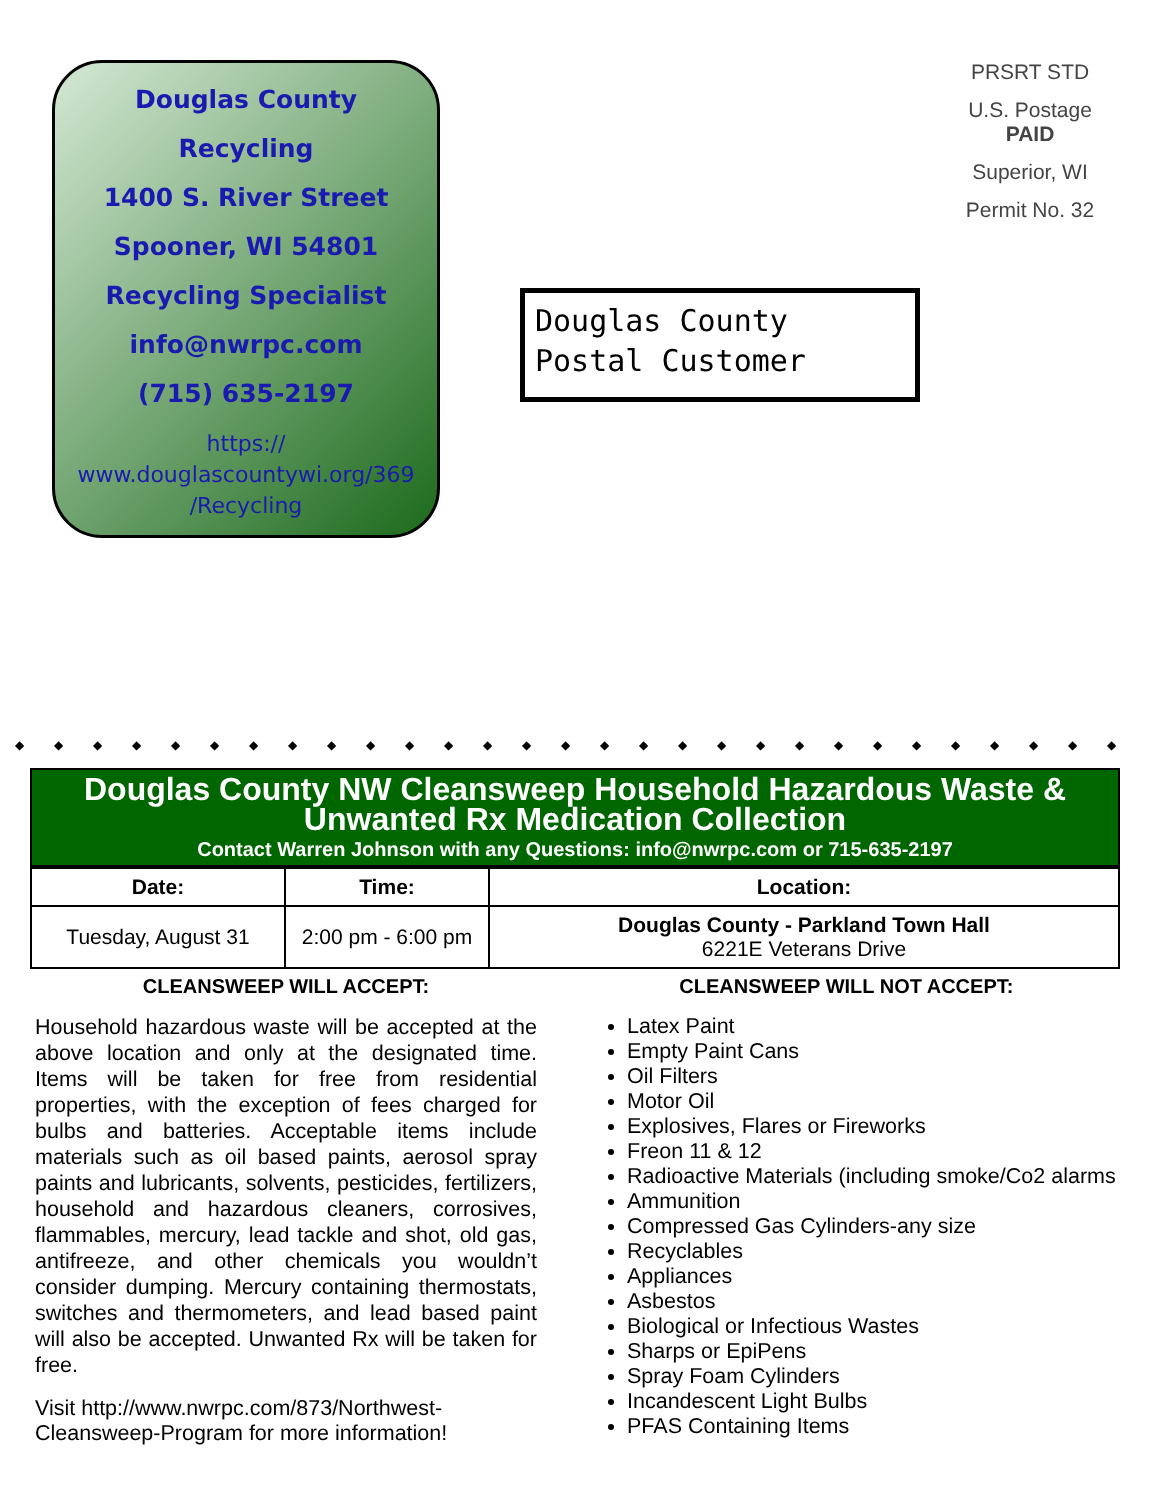Douglas County
Recycling
1400 S. River Street
Spooner, WI 54801
Recycling Specialist
info@nwrpc.com
(715) 635-2197
https://
www.douglascountywi.org/369
/Recycling
Douglas County
Postal Customer
PRSRT STD
U.S. Postage
PAID
Superior, WI
Permit No. 32
◆◆◆◆◆◆◆◆◆◆◆◆◆◆◆◆◆◆◆◆◆◆◆◆◆◆◆◆◆
Douglas County NW Cleansweep Household Hazardous Waste & Unwanted Rx Medication Collection
Contact Warren Johnson with any Questions: info@nwrpc.com or 715-635-2197
| Date: | Time: | Location: |
| --- | --- | --- |
| Tuesday, August 31 | 2:00 pm - 6:00 pm | Douglas County - Parkland Town Hall 6221E Veterans Drive |
CLEANSWEEP WILL ACCEPT:
Household hazardous waste will be accepted at the above location and only at the designated time. Items will be taken for free from residential properties, with the exception of fees charged for bulbs and batteries. Acceptable items include materials such as oil based paints, aerosol spray paints and lubricants, solvents, pesticides, fertilizers, household and hazardous cleaners, corrosives, flammables, mercury, lead tackle and shot, old gas, antifreeze, and other chemicals you wouldn’t consider dumping. Mercury containing thermostats, switches and thermometers, and lead based paint will also be accepted. Unwanted Rx will be taken for free.
Visit http://www.nwrpc.com/873/Northwest-Cleansweep-Program for more information!
CLEANSWEEP WILL NOT ACCEPT:
Latex Paint
Empty Paint Cans
Oil Filters
Motor Oil
Explosives, Flares or Fireworks
Freon 11 & 12
Radioactive Materials (including smoke/Co2 alarms
Ammunition
Compressed Gas Cylinders-any size
Recyclables
Appliances
Asbestos
Biological or Infectious Wastes
Sharps or EpiPens
Spray Foam Cylinders
Incandescent Light Bulbs
PFAS Containing Items